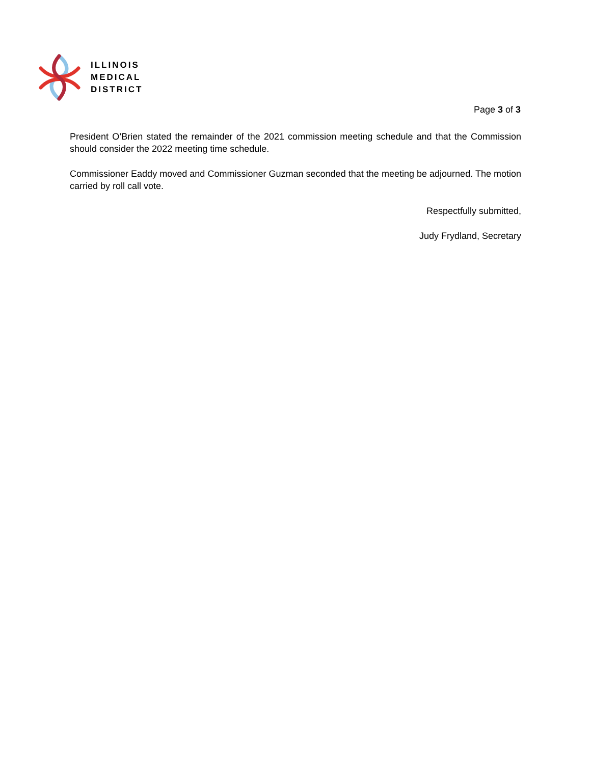ILLINOIS
MEDICAL
DISTRICT
Page 3 of 3
President O’Brien stated the remainder of the 2021 commission meeting schedule and that the Commission should consider the 2022 meeting time schedule.
Commissioner Eaddy moved and Commissioner Guzman seconded that the meeting be adjourned. The motion carried by roll call vote.
Respectfully submitted,
Judy Frydland, Secretary